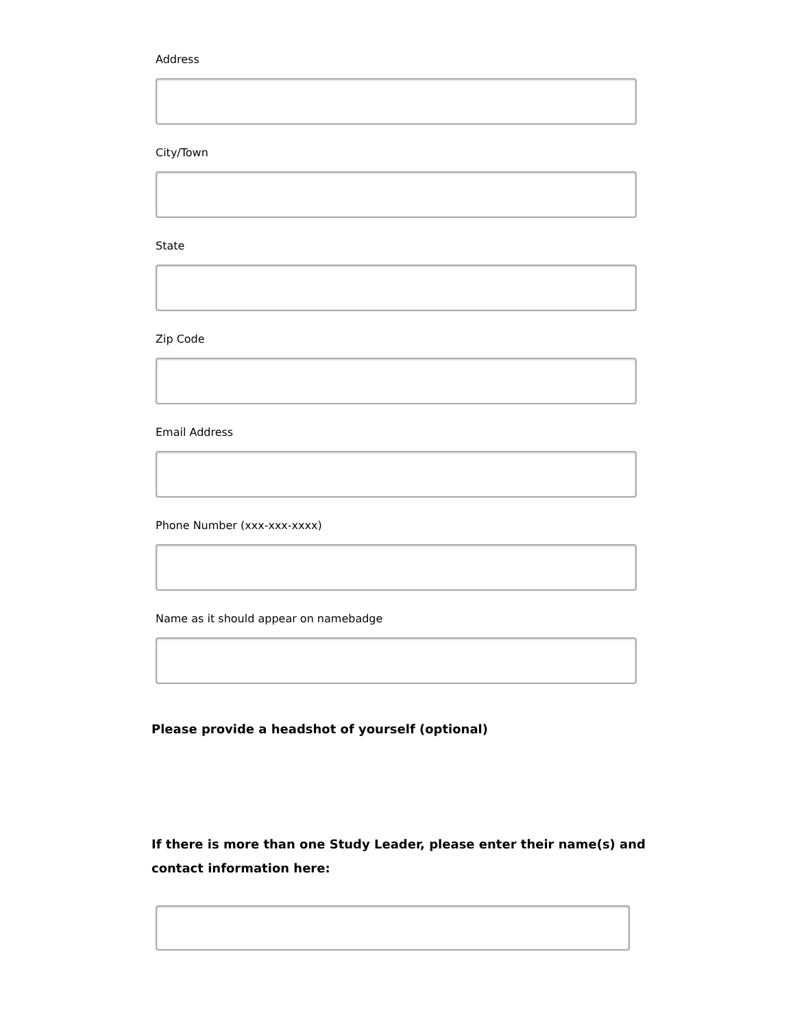Address
City/Town
State
Zip Code
Email Address
Phone Number (xxx-xxx-xxxx)
Name as it should appear on namebadge
Please provide a headshot of yourself (optional)
If there is more than one Study Leader, please enter their name(s) and
contact information here: